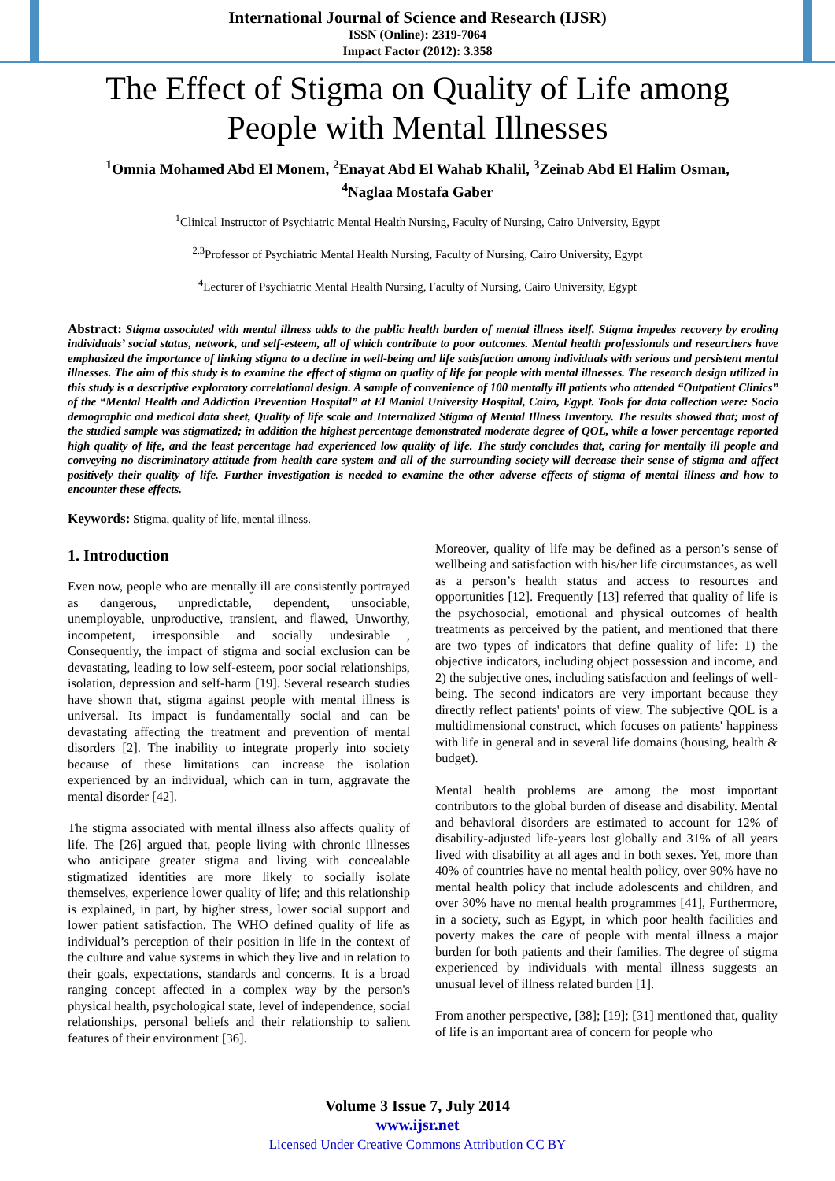International Journal of Science and Research (IJSR)
ISSN (Online): 2319-7064
Impact Factor (2012): 3.358
The Effect of Stigma on Quality of Life among
People with Mental Illnesses
<sup>1</sup> Omnia Mohamed Abd El Monem, <sup>2</sup>Enayat Abd El Wahab Khalil, <sup>3</sup>Zeinab Abd El Halim Osman,
<sup>4</sup> Naglaa Mostafa Gaber
<sup>1</sup> Clinical Instructor of Psychiatric Mental Health Nursing, Faculty of Nursing, Cairo University, Egypt
<sup>2,3</sup>Professor of Psychiatric Mental Health Nursing, Faculty of Nursing, Cairo University, Egypt
<sup>4</sup> Lecturer of Psychiatric Mental Health Nursing, Faculty of Nursing, Cairo University, Egypt
Abstract: Stigma associated with mental illness adds to the public health burden of mental illness itself. Stigma impedes recovery by eroding individuals’ social status, network, and self-esteem, all of which contribute to poor outcomes. Mental health professionals and researchers have emphasized the importance of linking stigma to a decline in well-being and life satisfaction among individuals with serious and persistent mental illnesses. The aim of this study is to examine the effect of stigma on quality of life for people with mental illnesses. The research design utilized in this study is a descriptive exploratory correlational design. A sample of convenience of 100 mentally ill patients who attended “Outpatient Clinics” of the “Mental Health and Addiction Prevention Hospital” at El Manial University Hospital, Cairo, Egypt. Tools for data collection were: Socio demographic and medical data sheet, Quality of life scale and Internalized Stigma of Mental Illness Inventory. The results showed that; most of the studied sample was stigmatized; in addition the highest percentage demonstrated moderate degree of QOL, while a lower percentage reported high quality of life, and the least percentage had experienced low quality of life. The study concludes that, caring for mentally ill people and conveying no discriminatory attitude from health care system and all of the surrounding society will decrease their sense of stigma and affect positively their quality of life. Further investigation is needed to examine the other adverse effects of stigma of mental illness and how to encounter these effects.
Keywords: Stigma, quality of life, mental illness.
1. Introduction
Even now, people who are mentally ill are consistently portrayed as dangerous, unpredictable, dependent, unsociable, unemployable, unproductive, transient, and flawed, Unworthy, incompetent, irresponsible and socially undesirable , Consequently, the impact of stigma and social exclusion can be devastating, leading to low self-esteem, poor social relationships, isolation, depression and self-harm [19]. Several research studies have shown that, stigma against people with mental illness is universal. Its impact is fundamentally social and can be devastating affecting the treatment and prevention of mental disorders [2]. The inability to integrate properly into society because of these limitations can increase the isolation experienced by an individual, which can in turn, aggravate the mental disorder [42].
The stigma associated with mental illness also affects quality of life. The [26] argued that, people living with chronic illnesses who anticipate greater stigma and living with concealable stigmatized identities are more likely to socially isolate themselves, experience lower quality of life; and this relationship is explained, in part, by higher stress, lower social support and lower patient satisfaction. The WHO defined quality of life as individual’s perception of their position in life in the context of the culture and value systems in which they live and in relation to their goals, expectations, standards and concerns. It is a broad ranging concept affected in a complex way by the person's physical health, psychological state, level of independence, social relationships, personal beliefs and their relationship to salient features of their environment [36].
Moreover, quality of life may be defined as a person’s sense of wellbeing and satisfaction with his/her life circumstances, as well as a person’s health status and access to resources and opportunities [12]. Frequently [13] referred that quality of life is the psychosocial, emotional and physical outcomes of health treatments as perceived by the patient, and mentioned that there are two types of indicators that define quality of life: 1) the objective indicators, including object possession and income, and 2) the subjective ones, including satisfaction and feelings of well-being. The second indicators are very important because they directly reflect patients' points of view. The subjective QOL is a multidimensional construct, which focuses on patients' happiness with life in general and in several life domains (housing, health & budget).
Mental health problems are among the most important contributors to the global burden of disease and disability. Mental and behavioral disorders are estimated to account for 12% of disability-adjusted life-years lost globally and 31% of all years lived with disability at all ages and in both sexes. Yet, more than 40% of countries have no mental health policy, over 90% have no mental health policy that include adolescents and children, and over 30% have no mental health programmes [41], Furthermore, in a society, such as Egypt, in which poor health facilities and poverty makes the care of people with mental illness a major burden for both patients and their families. The degree of stigma experienced by individuals with mental illness suggests an unusual level of illness related burden [1].
From another perspective, [38]; [19]; [31] mentioned that, quality of life is an important area of concern for people who
Volume 3 Issue 7, July 2014
www.ijsr.net
Licensed Under Creative Commons Attribution CC BY